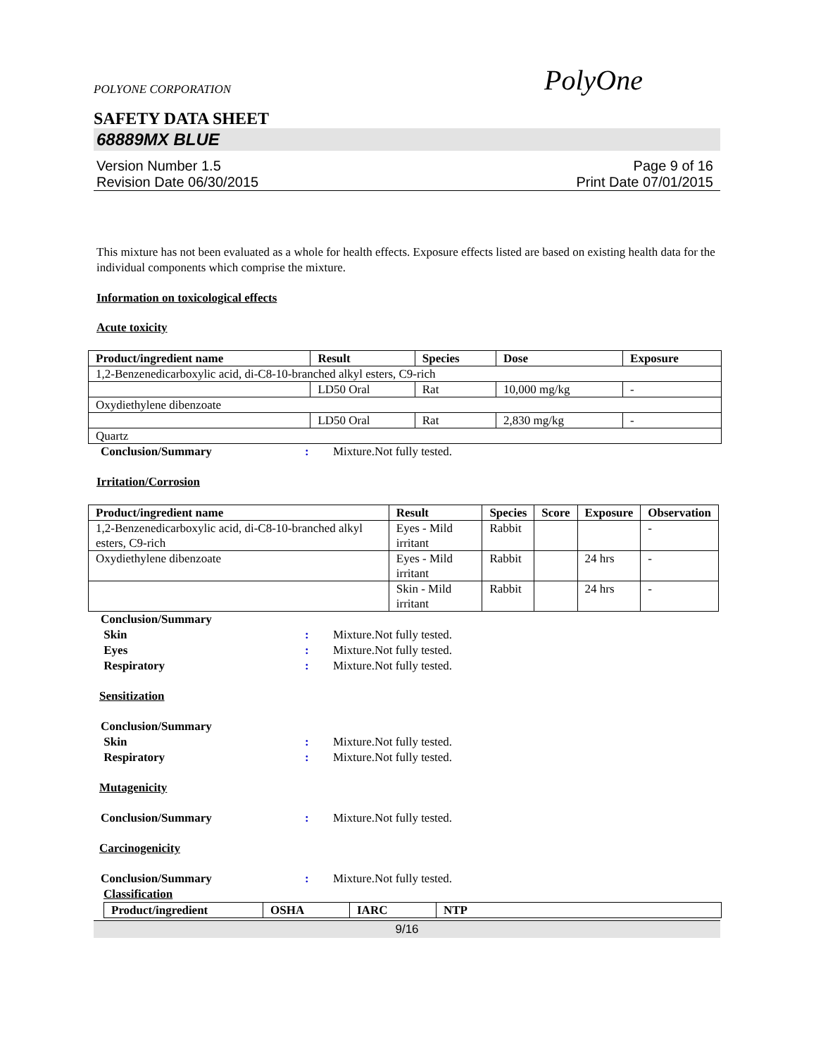POLYONE CORPORATION PolyOne
SAFETY DATA SHEET
68889MX BLUE
Version Number 1.5
Revision Date 06/30/2015
Page 9 of 16
Print Date 07/01/2015
This mixture has not been evaluated as a whole for health effects. Exposure effects listed are based on existing health data for the individual components which comprise the mixture.
Information on toxicological effects
Acute toxicity
| Product/ingredient name | Result | Species | Dose | Exposure |
| --- | --- | --- | --- | --- |
| 1,2-Benzenedicarboxylic acid, di-C8-10-branched alkyl esters, C9-rich | | | | |
| | LD50 Oral | Rat | 10,000 mg/kg | - |
| Oxydiethylene dibenzoate | | | | |
| | LD50 Oral | Rat | 2,830 mg/kg | - |
| Quartz | | | | |
Conclusion/Summary: Mixture.Not fully tested.
Irritation/Corrosion
| Product/ingredient name | Result | Species | Score | Exposure | Observation |
| --- | --- | --- | --- | --- | --- |
| 1,2-Benzenedicarboxylic acid, di-C8-10-branched alkyl esters, C9-rich | Eyes - Mild irritant | Rabbit | | | - |
| Oxydiethylene dibenzoate | Eyes - Mild irritant | Rabbit | | 24 hrs | - |
| | Skin - Mild irritant | Rabbit | | 24 hrs | - |
Conclusion/Summary
Skin: Mixture.Not fully tested.
Eyes: Mixture.Not fully tested.
Respiratory: Mixture.Not fully tested.
Sensitization
Conclusion/Summary
Skin: Mixture.Not fully tested.
Respiratory: Mixture.Not fully tested.
Mutagenicity
Conclusion/Summary: Mixture.Not fully tested.
Carcinogenicity
Conclusion/Summary: Mixture.Not fully tested.
Classification
| Product/ingredient | OSHA | IARC | NTP |
| --- | --- | --- | --- |
9/16